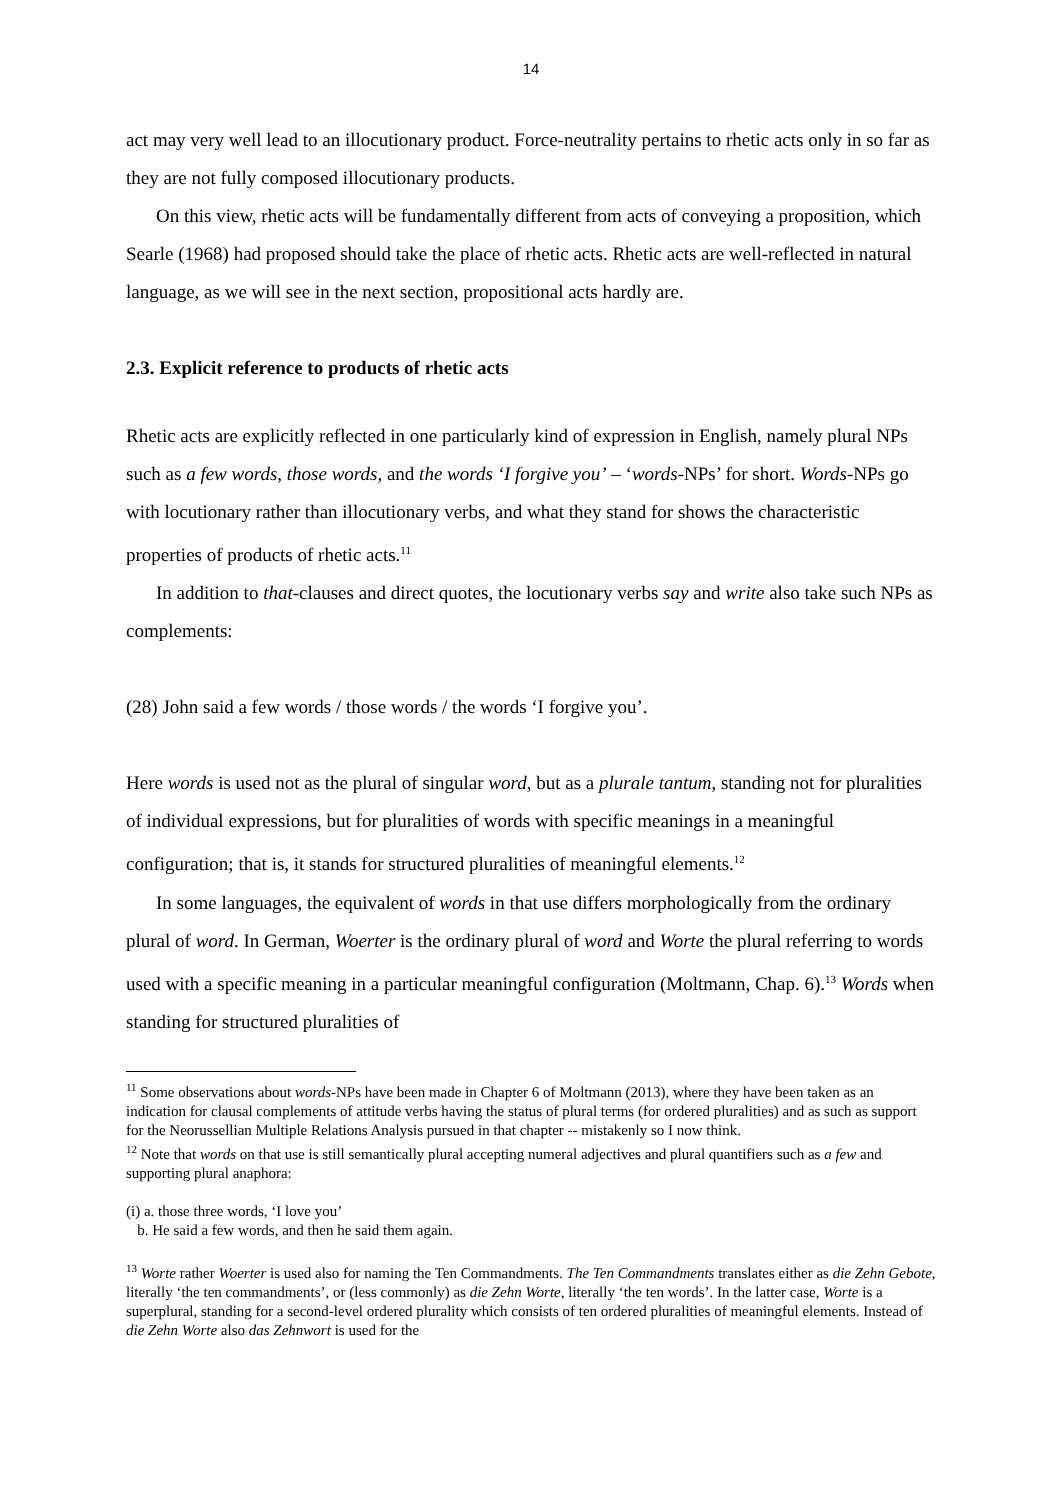14
act may very well lead to an illocutionary product. Force-neutrality pertains to rhetic acts only in so far as they are not fully composed illocutionary products.
On this view, rhetic acts will be fundamentally different from acts of conveying a proposition, which Searle (1968) had proposed should take the place of rhetic acts. Rhetic acts are well-reflected in natural language, as we will see in the next section, propositional acts hardly are.
2.3. Explicit reference to products of rhetic acts
Rhetic acts are explicitly reflected in one particularly kind of expression in English, namely plural NPs such as a few words, those words, and the words ‘I forgive you’ – ‘words-NPs’ for short. Words-NPs go with locutionary rather than illocutionary verbs, and what they stand for shows the characteristic properties of products of rhetic acts.<sup>11</sup>
In addition to that-clauses and direct quotes, the locutionary verbs say and write also take such NPs as complements:
(28) John said a few words / those words / the words ‘I forgive you’.
Here words is used not as the plural of singular word, but as a plurale tantum, standing not for pluralities of individual expressions, but for pluralities of words with specific meanings in a meaningful configuration; that is, it stands for structured pluralities of meaningful elements.<sup>12</sup>
In some languages, the equivalent of words in that use differs morphologically from the ordinary plural of word. In German, Woerter is the ordinary plural of word and Worte the plural referring to words used with a specific meaning in a particular meaningful configuration (Moltmann, Chap. 6).<sup>13</sup> Words when standing for structured pluralities of
<sup>11</sup> Some observations about words-NPs have been made in Chapter 6 of Moltmann (2013), where they have been taken as an indication for clausal complements of attitude verbs having the status of plural terms (for ordered pluralities) and as such as support for the Neorussellian Multiple Relations Analysis pursued in that chapter -- mistakenly so I now think.
<sup>12</sup> Note that words on that use is still semantically plural accepting numeral adjectives and plural quantifiers such as a few and supporting plural anaphora:
(i) a. those three words, ‘I love you’
b. He said a few words, and then he said them again.
<sup>13</sup> Worte rather Woerter is used also for naming the Ten Commandments. The Ten Commandments translates either as die Zehn Gebote, literally ‘the ten commandments’, or (less commonly) as die Zehn Worte, literally ‘the ten words’. In the latter case, Worte is a superplural, standing for a second-level ordered plurality which consists of ten ordered pluralities of meaningful elements. Instead of die Zehn Worte also das Zehnwort is used for the